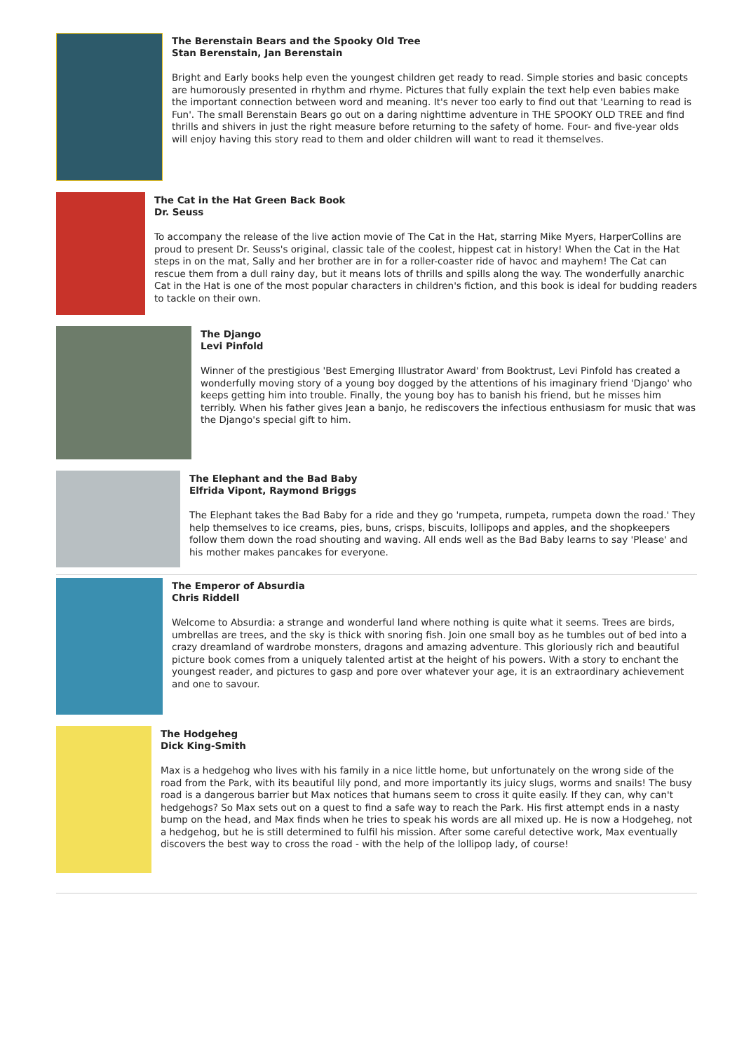The Berenstain Bears and the Spooky Old Tree
Stan Berenstain, Jan Berenstain
Bright and Early books help even the youngest children get ready to read. Simple stories and basic concepts are humorously presented in rhythm and rhyme. Pictures that fully explain the text help even babies make the important connection between word and meaning. It's never too early to find out that 'Learning to read is Fun'. The small Berenstain Bears go out on a daring nighttime adventure in THE SPOOKY OLD TREE and find thrills and shivers in just the right measure before returning to the safety of home. Four- and five-year olds will enjoy having this story read to them and older children will want to read it themselves.
The Cat in the Hat Green Back Book
Dr. Seuss
To accompany the release of the live action movie of The Cat in the Hat, starring Mike Myers, HarperCollins are proud to present Dr. Seuss's original, classic tale of the coolest, hippest cat in history! When the Cat in the Hat steps in on the mat, Sally and her brother are in for a roller-coaster ride of havoc and mayhem! The Cat can rescue them from a dull rainy day, but it means lots of thrills and spills along the way. The wonderfully anarchic Cat in the Hat is one of the most popular characters in children's fiction, and this book is ideal for budding readers to tackle on their own.
The Django
Levi Pinfold
Winner of the prestigious 'Best Emerging Illustrator Award' from Booktrust, Levi Pinfold has created a wonderfully moving story of a young boy dogged by the attentions of his imaginary friend 'Django' who keeps getting him into trouble. Finally, the young boy has to banish his friend, but he misses him terribly. When his father gives Jean a banjo, he rediscovers the infectious enthusiasm for music that was the Django's special gift to him.
The Elephant and the Bad Baby
Elfrida Vipont, Raymond Briggs
The Elephant takes the Bad Baby for a ride and they go 'rumpeta, rumpeta, rumpeta down the road.' They help themselves to ice creams, pies, buns, crisps, biscuits, lollipops and apples, and the shopkeepers follow them down the road shouting and waving. All ends well as the Bad Baby learns to say 'Please' and his mother makes pancakes for everyone.
The Emperor of Absurdia
Chris Riddell
Welcome to Absurdia: a strange and wonderful land where nothing is quite what it seems. Trees are birds, umbrellas are trees, and the sky is thick with snoring fish. Join one small boy as he tumbles out of bed into a crazy dreamland of wardrobe monsters, dragons and amazing adventure. This gloriously rich and beautiful picture book comes from a uniquely talented artist at the height of his powers. With a story to enchant the youngest reader, and pictures to gasp and pore over whatever your age, it is an extraordinary achievement and one to savour.
The Hodgeheg
Dick King-Smith
Max is a hedgehog who lives with his family in a nice little home, but unfortunately on the wrong side of the road from the Park, with its beautiful lily pond, and more importantly its juicy slugs, worms and snails! The busy road is a dangerous barrier but Max notices that humans seem to cross it quite easily. If they can, why can't hedgehogs? So Max sets out on a quest to find a safe way to reach the Park. His first attempt ends in a nasty bump on the head, and Max finds when he tries to speak his words are all mixed up. He is now a Hodgeheg, not a hedgehog, but he is still determined to fulfil his mission. After some careful detective work, Max eventually discovers the best way to cross the road - with the help of the lollipop lady, of course!